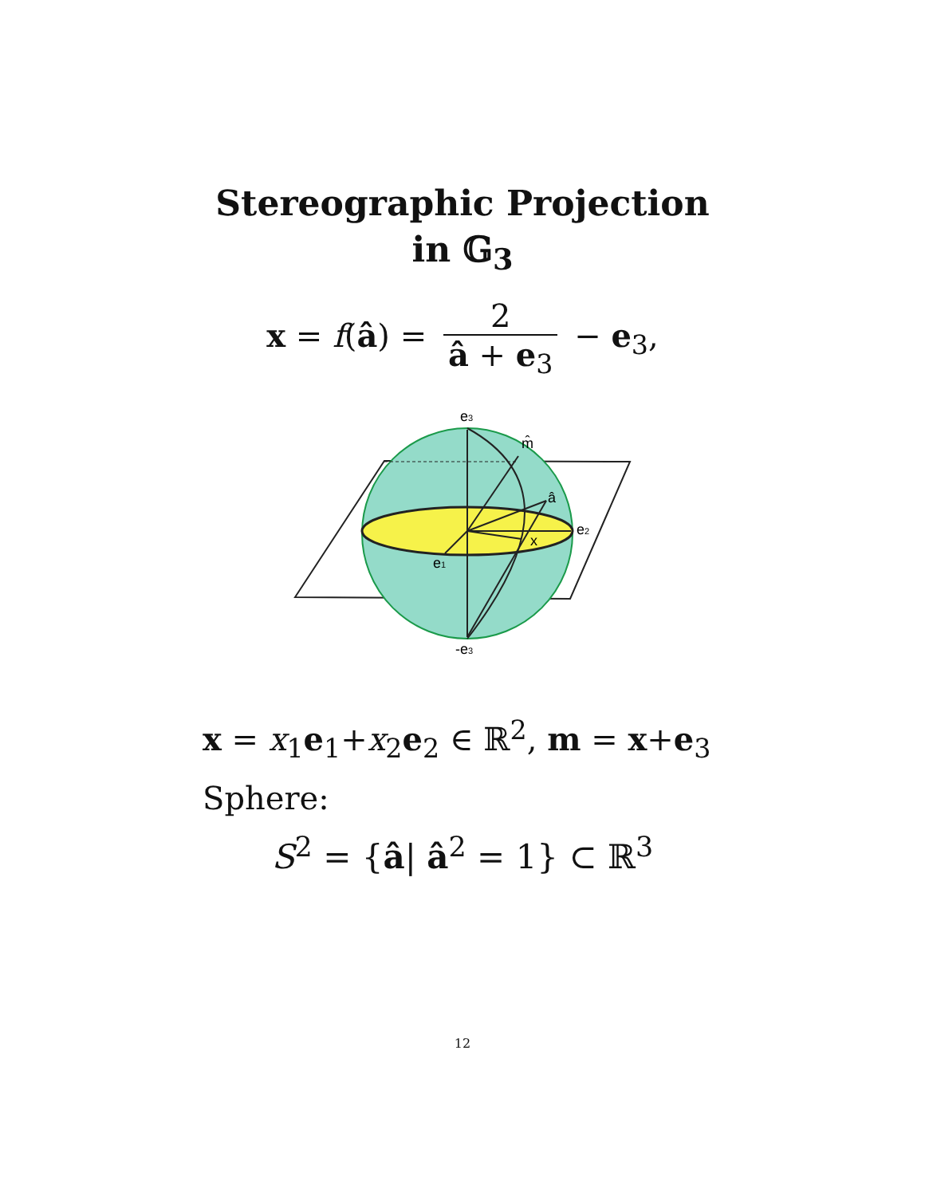Stereographic Projection
in 𝔾<sub>3</sub>
x = f(â) = 2 â + e<sub>3</sub> − e<sub>3</sub>,
e3
m̂
â
e2
x
e1
-e3
x = x<sub>1</sub>e<sub>1</sub>+x<sub>2</sub>e<sub>2</sub> ∈ ℝ<sup>2</sup>, m = x+e<sub>3</sub>
Sphere:
S<sup>2</sup> = {â| â<sup>2</sup> = 1} ⊂ ℝ<sup>3</sup>
12